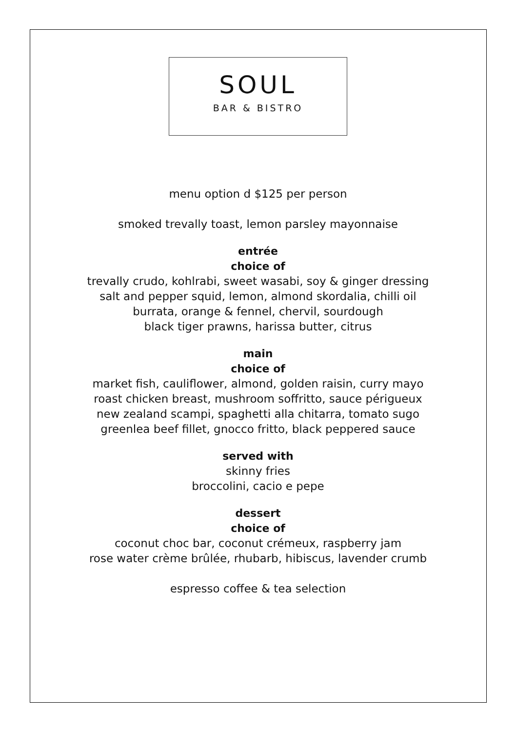SOUL
BAR & BISTRO
menu option d $125 per person
smoked trevally toast, lemon parsley mayonnaise
entrée
choice of
trevally crudo, kohlrabi, sweet wasabi, soy & ginger dressing
salt and pepper squid, lemon, almond skordalia, chilli oil
burrata, orange & fennel, chervil, sourdough
black tiger prawns, harissa butter, citrus
main
choice of
market fish, cauliflower, almond, golden raisin, curry mayo
roast chicken breast, mushroom soffritto, sauce périgueux
new zealand scampi, spaghetti alla chitarra, tomato sugo
greenlea beef fillet, gnocco fritto, black peppered sauce
served with
skinny fries
broccolini, cacio e pepe
dessert
choice of
coconut choc bar, coconut crémeux, raspberry jam
rose water crème brûlée, rhubarb, hibiscus, lavender crumb
espresso coffee & tea selection